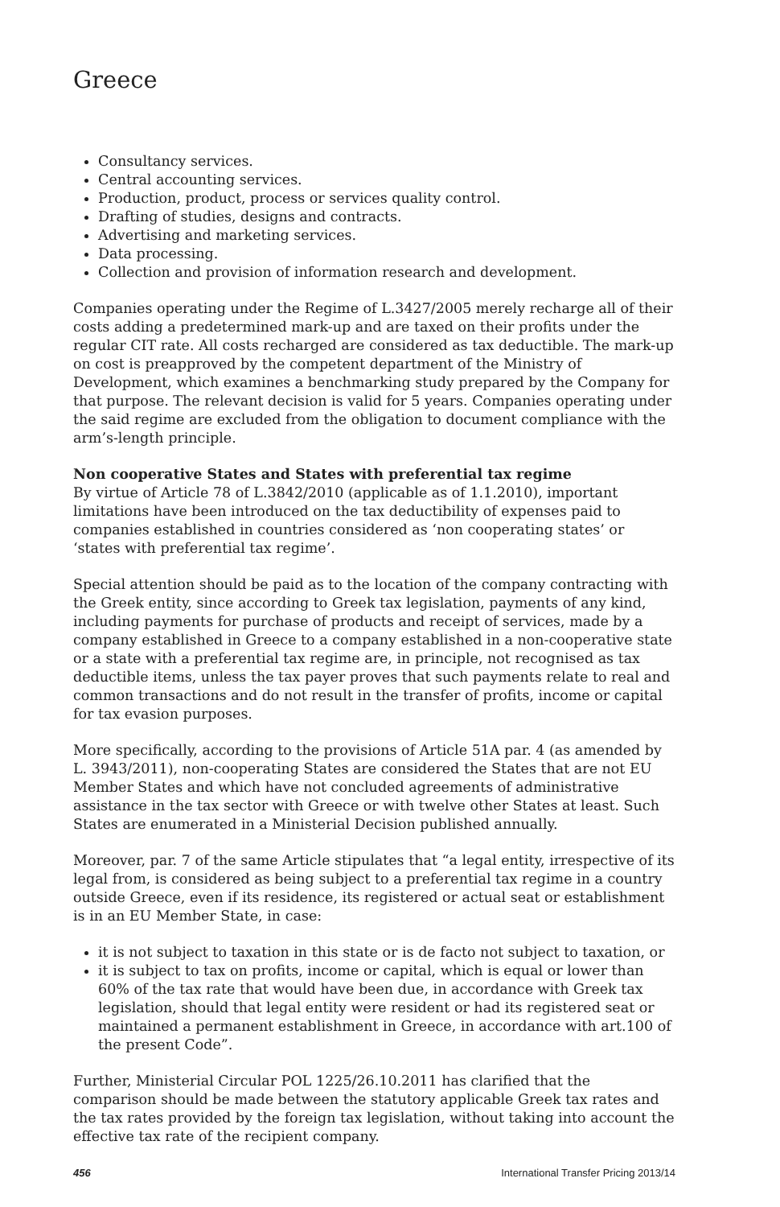Greece
Consultancy services.
Central accounting services.
Production, product, process or services quality control.
Drafting of studies, designs and contracts.
Advertising and marketing services.
Data processing.
Collection and provision of information research and development.
Companies operating under the Regime of L.3427/2005 merely recharge all of their costs adding a predetermined mark-up and are taxed on their profits under the regular CIT rate. All costs recharged are considered as tax deductible. The mark-up on cost is preapproved by the competent department of the Ministry of Development, which examines a benchmarking study prepared by the Company for that purpose. The relevant decision is valid for 5 years. Companies operating under the said regime are excluded from the obligation to document compliance with the arm’s-length principle.
Non cooperative States and States with preferential tax regime
By virtue of Article 78 of L.3842/2010 (applicable as of 1.1.2010), important limitations have been introduced on the tax deductibility of expenses paid to companies established in countries considered as ‘non cooperating states’ or ‘states with preferential tax regime’.
Special attention should be paid as to the location of the company contracting with the Greek entity, since according to Greek tax legislation, payments of any kind, including payments for purchase of products and receipt of services, made by a company established in Greece to a company established in a non-cooperative state or a state with a preferential tax regime are, in principle, not recognised as tax deductible items, unless the tax payer proves that such payments relate to real and common transactions and do not result in the transfer of profits, income or capital for tax evasion purposes.
More specifically, according to the provisions of Article 51A par. 4 (as amended by L. 3943/2011), non-cooperating States are considered the States that are not EU Member States and which have not concluded agreements of administrative assistance in the tax sector with Greece or with twelve other States at least. Such States are enumerated in a Ministerial Decision published annually.
Moreover, par. 7 of the same Article stipulates that “a legal entity, irrespective of its legal from, is considered as being subject to a preferential tax regime in a country outside Greece, even if its residence, its registered or actual seat or establishment is in an EU Member State, in case:
it is not subject to taxation in this state or is de facto not subject to taxation, or
it is subject to tax on profits, income or capital, which is equal or lower than 60% of the tax rate that would have been due, in accordance with Greek tax legislation, should that legal entity were resident or had its registered seat or maintained a permanent establishment in Greece, in accordance with art.100 of the present Code”.
Further, Ministerial Circular POL 1225/26.10.2011 has clarified that the comparison should be made between the statutory applicable Greek tax rates and the tax rates provided by the foreign tax legislation, without taking into account the effective tax rate of the recipient company.
456 International Transfer Pricing 2013/14